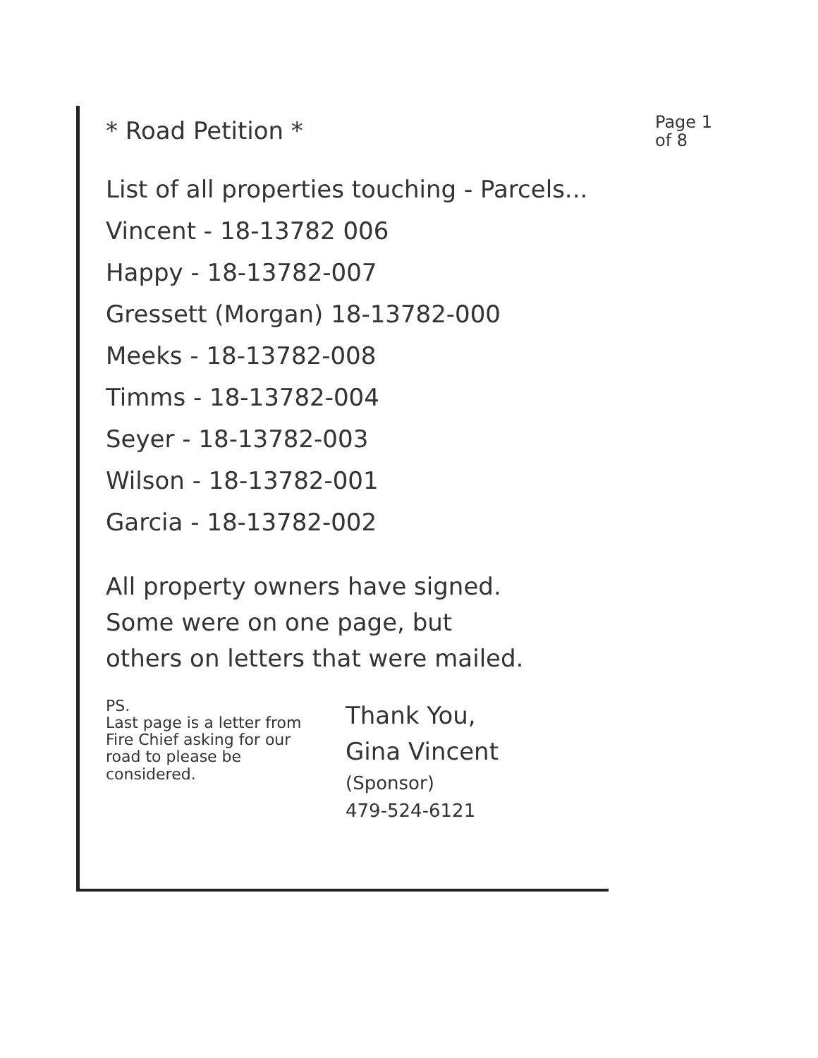* Road Petition *
Page 1
of 8
List of all properties touching - Parcels...
Vincent - 18-13782 006
Happy - 18-13782-007
Gressett (Morgan) 18-13782-000
Meeks - 18-13782-008
Timms - 18-13782-004
Seyer - 18-13782-003
Wilson - 18-13782-001
Garcia - 18-13782-002
All property owners have signed.
Some were on one page, but
others on letters that were mailed.
PS.
Last page is a letter from Fire Chief asking for our road to please be considered.
Thank You,
Gina Vincent
(Sponsor)
479-524-6121